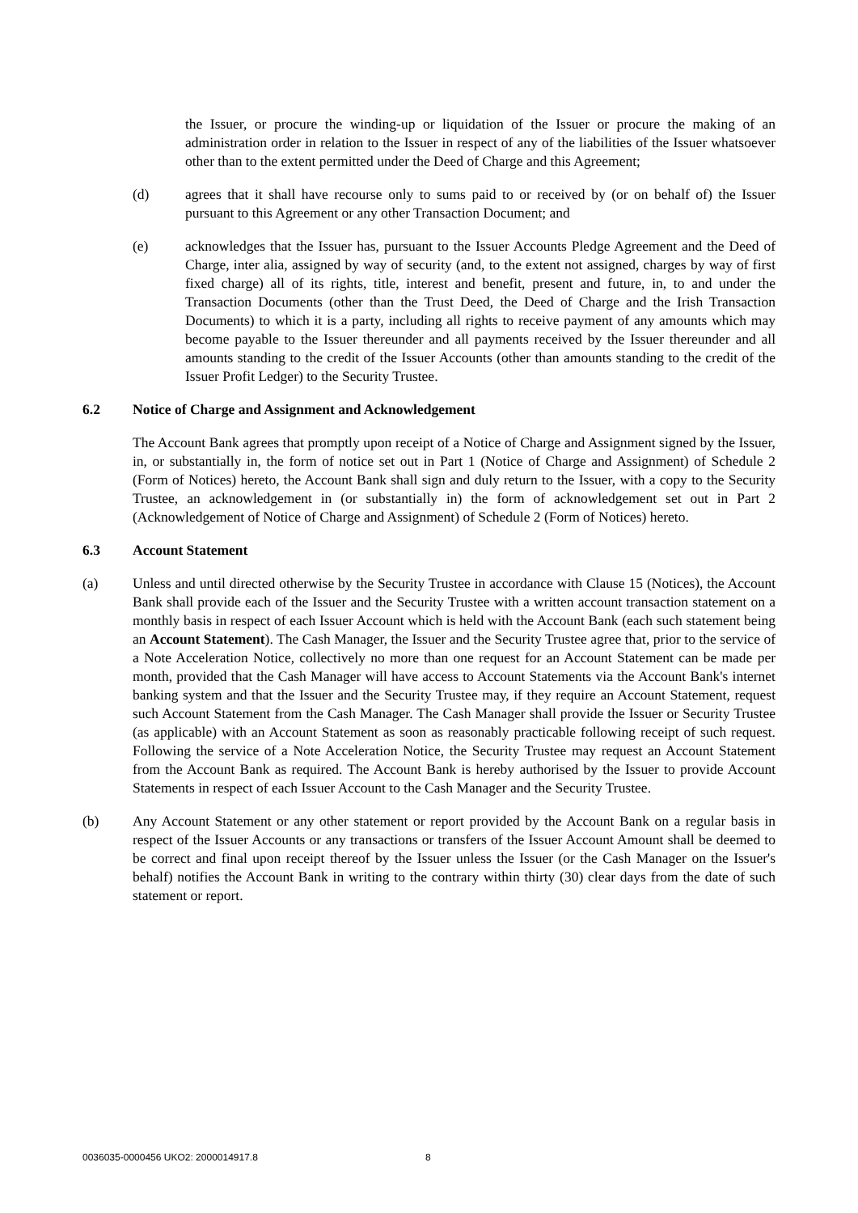the Issuer, or procure the winding-up or liquidation of the Issuer or procure the making of an administration order in relation to the Issuer in respect of any of the liabilities of the Issuer whatsoever other than to the extent permitted under the Deed of Charge and this Agreement;
(d) agrees that it shall have recourse only to sums paid to or received by (or on behalf of) the Issuer pursuant to this Agreement or any other Transaction Document; and
(e) acknowledges that the Issuer has, pursuant to the Issuer Accounts Pledge Agreement and the Deed of Charge, inter alia, assigned by way of security (and, to the extent not assigned, charges by way of first fixed charge) all of its rights, title, interest and benefit, present and future, in, to and under the Transaction Documents (other than the Trust Deed, the Deed of Charge and the Irish Transaction Documents) to which it is a party, including all rights to receive payment of any amounts which may become payable to the Issuer thereunder and all payments received by the Issuer thereunder and all amounts standing to the credit of the Issuer Accounts (other than amounts standing to the credit of the Issuer Profit Ledger) to the Security Trustee.
6.2 Notice of Charge and Assignment and Acknowledgement
The Account Bank agrees that promptly upon receipt of a Notice of Charge and Assignment signed by the Issuer, in, or substantially in, the form of notice set out in Part 1 (Notice of Charge and Assignment) of Schedule 2 (Form of Notices) hereto, the Account Bank shall sign and duly return to the Issuer, with a copy to the Security Trustee, an acknowledgement in (or substantially in) the form of acknowledgement set out in Part 2 (Acknowledgement of Notice of Charge and Assignment) of Schedule 2 (Form of Notices) hereto.
6.3 Account Statement
(a) Unless and until directed otherwise by the Security Trustee in accordance with Clause 15 (Notices), the Account Bank shall provide each of the Issuer and the Security Trustee with a written account transaction statement on a monthly basis in respect of each Issuer Account which is held with the Account Bank (each such statement being an Account Statement). The Cash Manager, the Issuer and the Security Trustee agree that, prior to the service of a Note Acceleration Notice, collectively no more than one request for an Account Statement can be made per month, provided that the Cash Manager will have access to Account Statements via the Account Bank's internet banking system and that the Issuer and the Security Trustee may, if they require an Account Statement, request such Account Statement from the Cash Manager. The Cash Manager shall provide the Issuer or Security Trustee (as applicable) with an Account Statement as soon as reasonably practicable following receipt of such request. Following the service of a Note Acceleration Notice, the Security Trustee may request an Account Statement from the Account Bank as required. The Account Bank is hereby authorised by the Issuer to provide Account Statements in respect of each Issuer Account to the Cash Manager and the Security Trustee.
(b) Any Account Statement or any other statement or report provided by the Account Bank on a regular basis in respect of the Issuer Accounts or any transactions or transfers of the Issuer Account Amount shall be deemed to be correct and final upon receipt thereof by the Issuer unless the Issuer (or the Cash Manager on the Issuer's behalf) notifies the Account Bank in writing to the contrary within thirty (30) clear days from the date of such statement or report.
0036035-0000456 UKO2: 2000014917.8
8